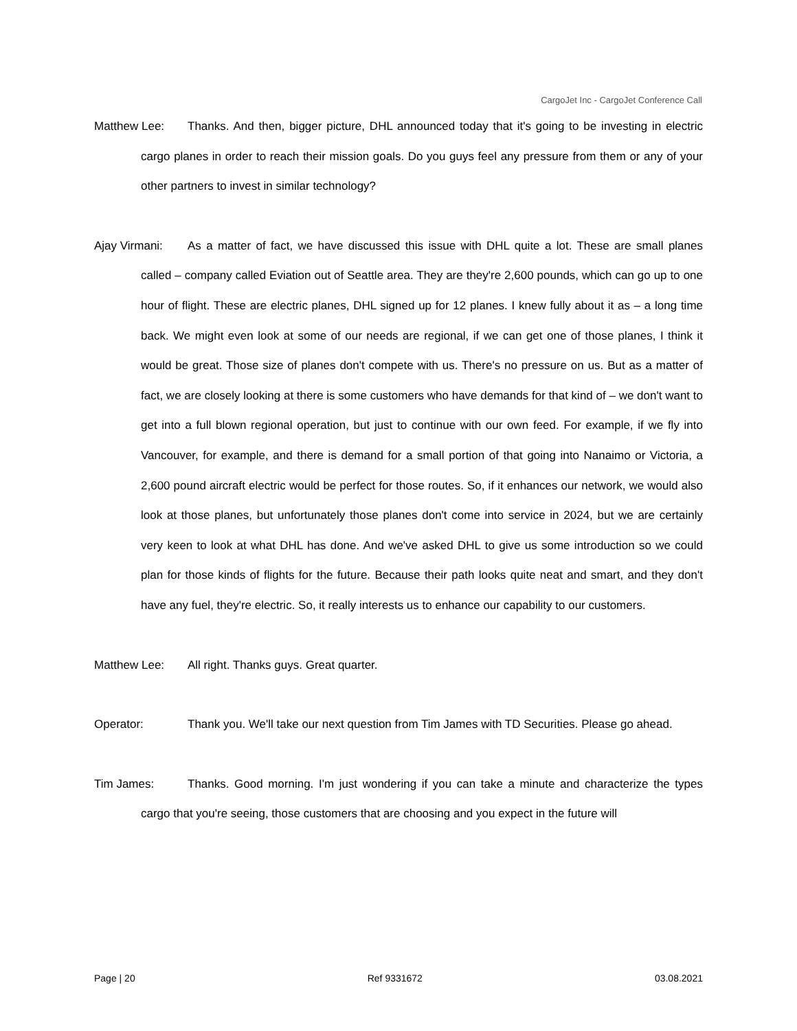CargoJet Inc - CargoJet Conference Call
Matthew Lee: Thanks. And then, bigger picture, DHL announced today that it's going to be investing in electric cargo planes in order to reach their mission goals. Do you guys feel any pressure from them or any of your other partners to invest in similar technology?
Ajay Virmani: As a matter of fact, we have discussed this issue with DHL quite a lot. These are small planes called – company called Eviation out of Seattle area. They are they're 2,600 pounds, which can go up to one hour of flight. These are electric planes, DHL signed up for 12 planes. I knew fully about it as – a long time back. We might even look at some of our needs are regional, if we can get one of those planes, I think it would be great. Those size of planes don't compete with us. There's no pressure on us. But as a matter of fact, we are closely looking at there is some customers who have demands for that kind of – we don't want to get into a full blown regional operation, but just to continue with our own feed. For example, if we fly into Vancouver, for example, and there is demand for a small portion of that going into Nanaimo or Victoria, a 2,600 pound aircraft electric would be perfect for those routes. So, if it enhances our network, we would also look at those planes, but unfortunately those planes don't come into service in 2024, but we are certainly very keen to look at what DHL has done. And we've asked DHL to give us some introduction so we could plan for those kinds of flights for the future. Because their path looks quite neat and smart, and they don't have any fuel, they're electric. So, it really interests us to enhance our capability to our customers.
Matthew Lee: All right. Thanks guys. Great quarter.
Operator: Thank you. We'll take our next question from Tim James with TD Securities. Please go ahead.
Tim James: Thanks. Good morning. I'm just wondering if you can take a minute and characterize the types cargo that you're seeing, those customers that are choosing and you expect in the future will
Page | 20 Ref 9331672 03.08.2021